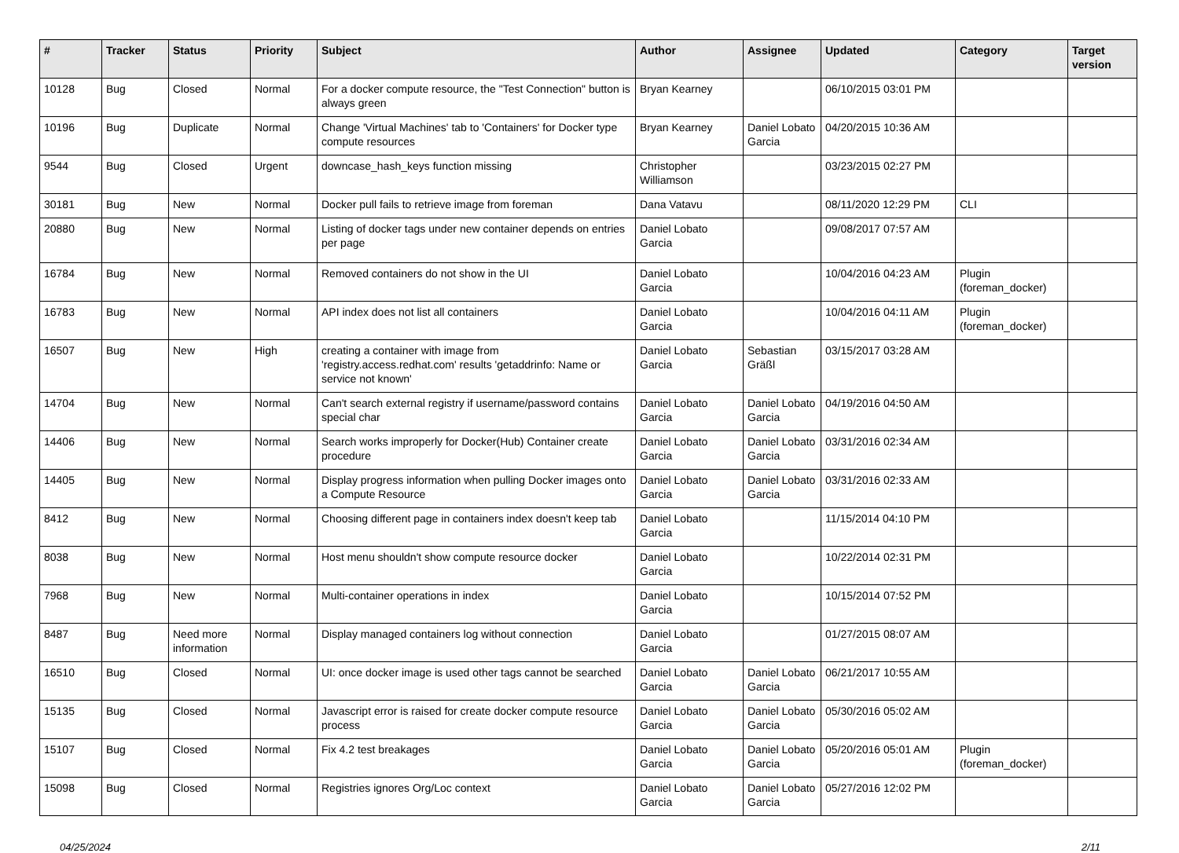| # | Tracker | Status | Priority | Subject | Author | Assignee | Updated | Category | Target version |
| --- | --- | --- | --- | --- | --- | --- | --- | --- | --- |
| 10128 | Bug | Closed | Normal | For a docker compute resource, the "Test Connection" button is always green | Bryan Kearney | | 06/10/2015 03:01 PM | | |
| 10196 | Bug | Duplicate | Normal | Change 'Virtual Machines' tab to 'Containers' for Docker type compute resources | Bryan Kearney | Daniel Lobato Garcia | 04/20/2015 10:36 AM | | |
| 9544 | Bug | Closed | Urgent | downcase_hash_keys function missing | Christopher Williamson | | 03/23/2015 02:27 PM | | |
| 30181 | Bug | New | Normal | Docker pull fails to retrieve image from foreman | Dana Vatavu | | 08/11/2020 12:29 PM | CLI | |
| 20880 | Bug | New | Normal | Listing of docker tags under new container depends on entries per page | Daniel Lobato Garcia | | 09/08/2017 07:57 AM | | |
| 16784 | Bug | New | Normal | Removed containers do not show in the UI | Daniel Lobato Garcia | | 10/04/2016 04:23 AM | Plugin (foreman_docker) | |
| 16783 | Bug | New | Normal | API index does not list all containers | Daniel Lobato Garcia | | 10/04/2016 04:11 AM | Plugin (foreman_docker) | |
| 16507 | Bug | New | High | creating a container with image from 'registry.access.redhat.com' results 'getaddrinfo: Name or service not known' | Daniel Lobato Garcia | Sebastian Gräßl | 03/15/2017 03:28 AM | | |
| 14704 | Bug | New | Normal | Can't search external registry if username/password contains special char | Daniel Lobato Garcia | Daniel Lobato Garcia | 04/19/2016 04:50 AM | | |
| 14406 | Bug | New | Normal | Search works improperly for Docker(Hub) Container create procedure | Daniel Lobato Garcia | Daniel Lobato Garcia | 03/31/2016 02:34 AM | | |
| 14405 | Bug | New | Normal | Display progress information when pulling Docker images onto a Compute Resource | Daniel Lobato Garcia | Daniel Lobato Garcia | 03/31/2016 02:33 AM | | |
| 8412 | Bug | New | Normal | Choosing different page in containers index doesn't keep tab | Daniel Lobato Garcia | | 11/15/2014 04:10 PM | | |
| 8038 | Bug | New | Normal | Host menu shouldn't show compute resource docker | Daniel Lobato Garcia | | 10/22/2014 02:31 PM | | |
| 7968 | Bug | New | Normal | Multi-container operations in index | Daniel Lobato Garcia | | 10/15/2014 07:52 PM | | |
| 8487 | Bug | Need more information | Normal | Display managed containers log without connection | Daniel Lobato Garcia | | 01/27/2015 08:07 AM | | |
| 16510 | Bug | Closed | Normal | UI: once docker image is used other tags cannot be searched | Daniel Lobato Garcia | Daniel Lobato Garcia | 06/21/2017 10:55 AM | | |
| 15135 | Bug | Closed | Normal | Javascript error is raised for create docker compute resource process | Daniel Lobato Garcia | Daniel Lobato Garcia | 05/30/2016 05:02 AM | | |
| 15107 | Bug | Closed | Normal | Fix 4.2 test breakages | Daniel Lobato Garcia | Daniel Lobato Garcia | 05/20/2016 05:01 AM | Plugin (foreman_docker) | |
| 15098 | Bug | Closed | Normal | Registries ignores Org/Loc context | Daniel Lobato Garcia | Daniel Lobato Garcia | 05/27/2016 12:02 PM | | |
04/25/2024 2/11